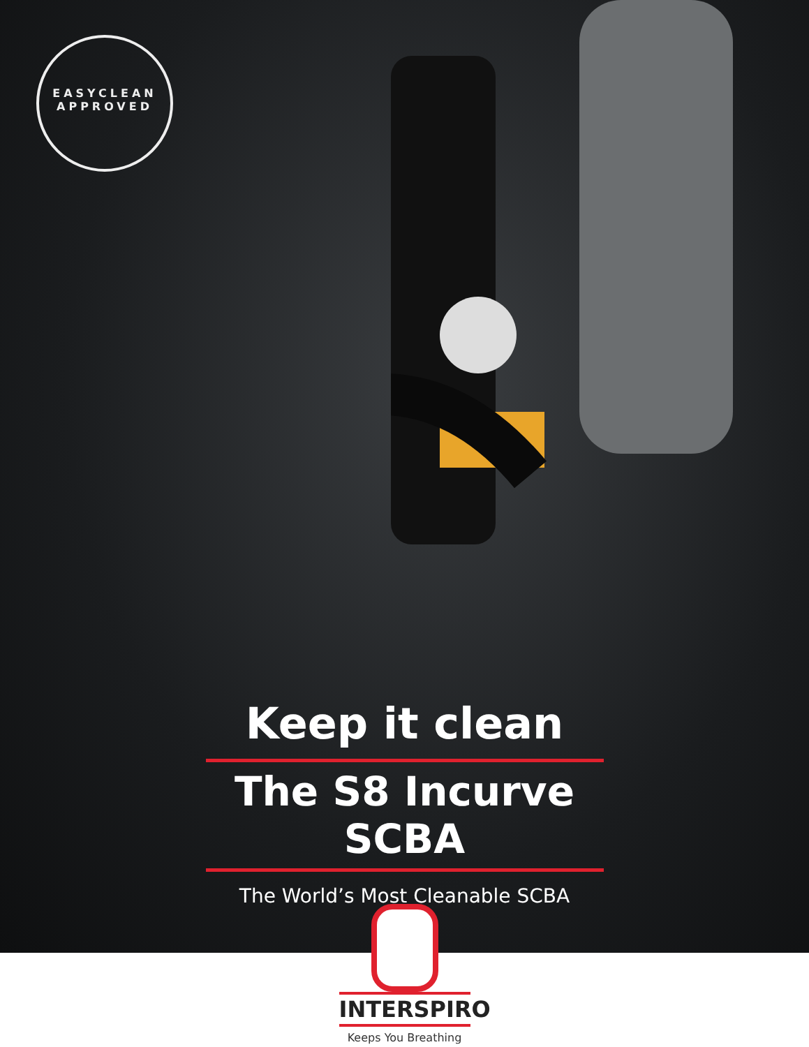EASYCLEAN
APPROVED
Keep it clean
The S8 Incurve SCBA
The World’s Most Cleanable SCBA
INTERSPIRO
Keeps You Breathing